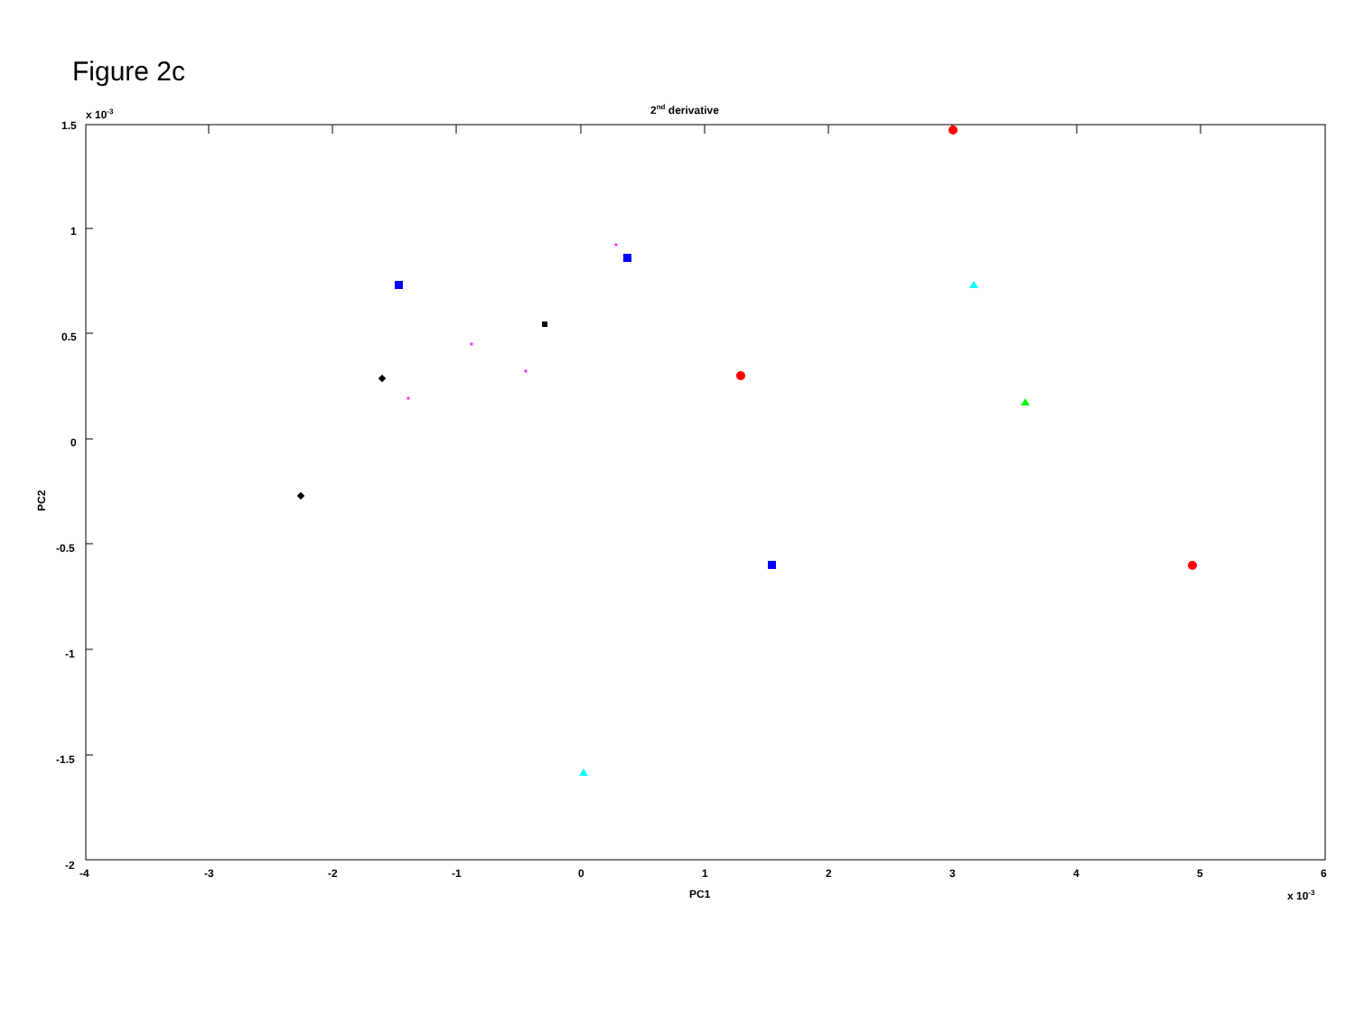Figure 2c
2nd derivative
x 10-3
1.5
1
0.5
0
-0.5
-1
-1.5
-2
-4
-3
-2
-1
0
1
2
3
4
5
6
PC1
x 10-3
PC2
*
*
*
*